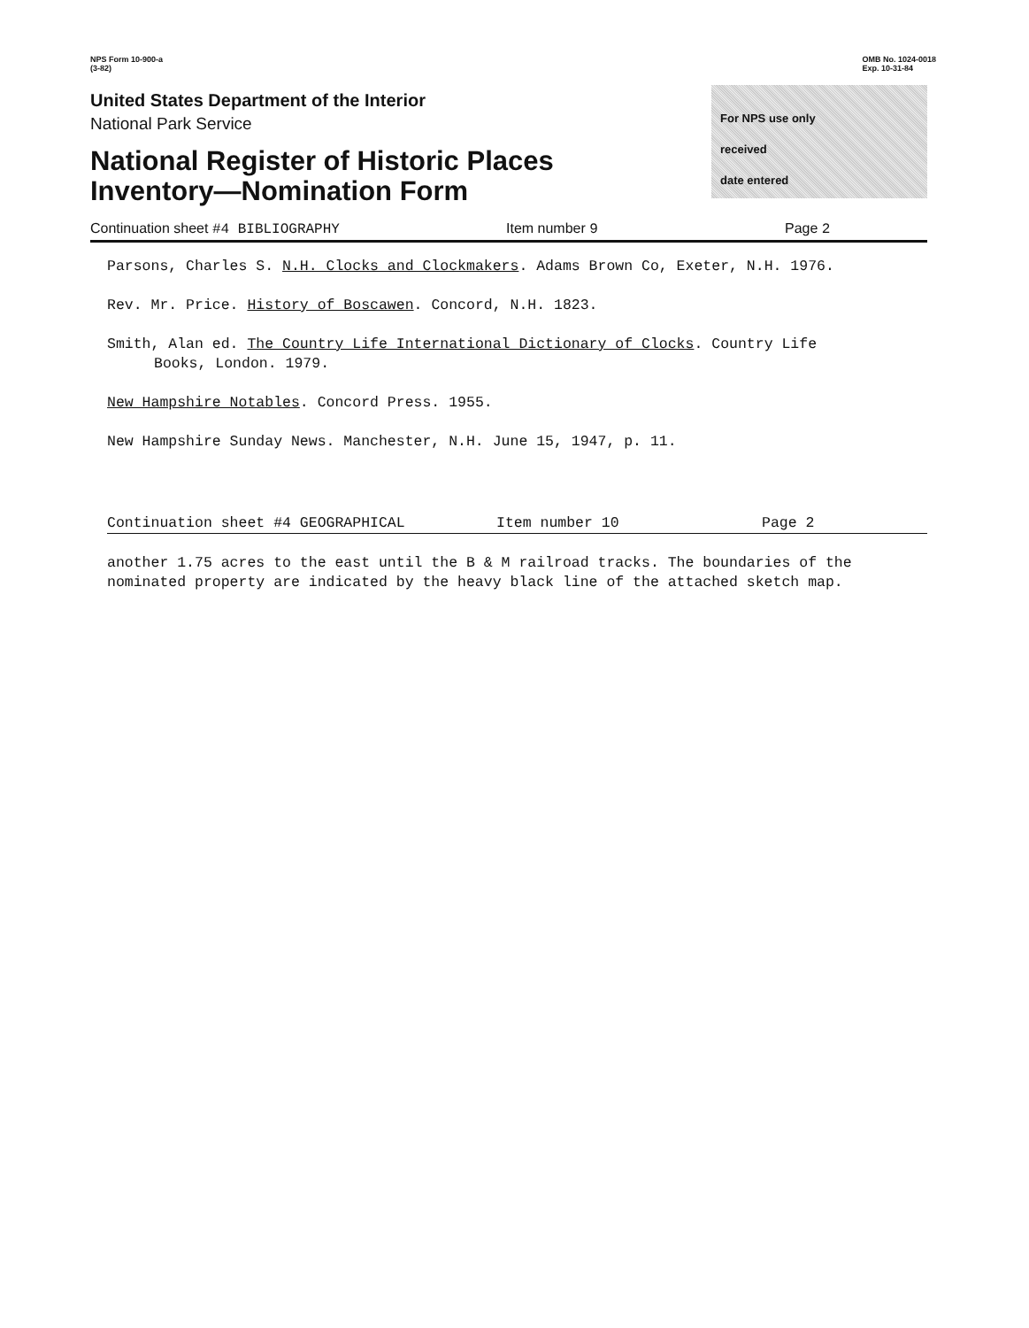NPS Form 10-900-a
(3-82)
OMB No. 1024-0018
Exp. 10-31-84
United States Department of the Interior
National Park Service
National Register of Historic Places
Inventory—Nomination Form
For NPS use only
received
date entered
Continuation sheet #4 BIBLIOGRAPHY Item number 9 Page 2
Parsons, Charles S. N.H. Clocks and Clockmakers. Adams Brown Co, Exeter, N.H. 1976.
Rev. Mr. Price. History of Boscawen. Concord, N.H. 1823.
Smith, Alan ed. The Country Life International Dictionary of Clocks. Country Life
Books, London. 1979.
New Hampshire Notables. Concord Press. 1955.
New Hampshire Sunday News. Manchester, N.H. June 15, 1947, p. 11.
Continuation sheet #4 GEOGRAPHICAL Item number 10 Page 2
another 1.75 acres to the east until the B & M railroad tracks. The boundaries of the nominated property are indicated by the heavy black line of the attached sketch map.